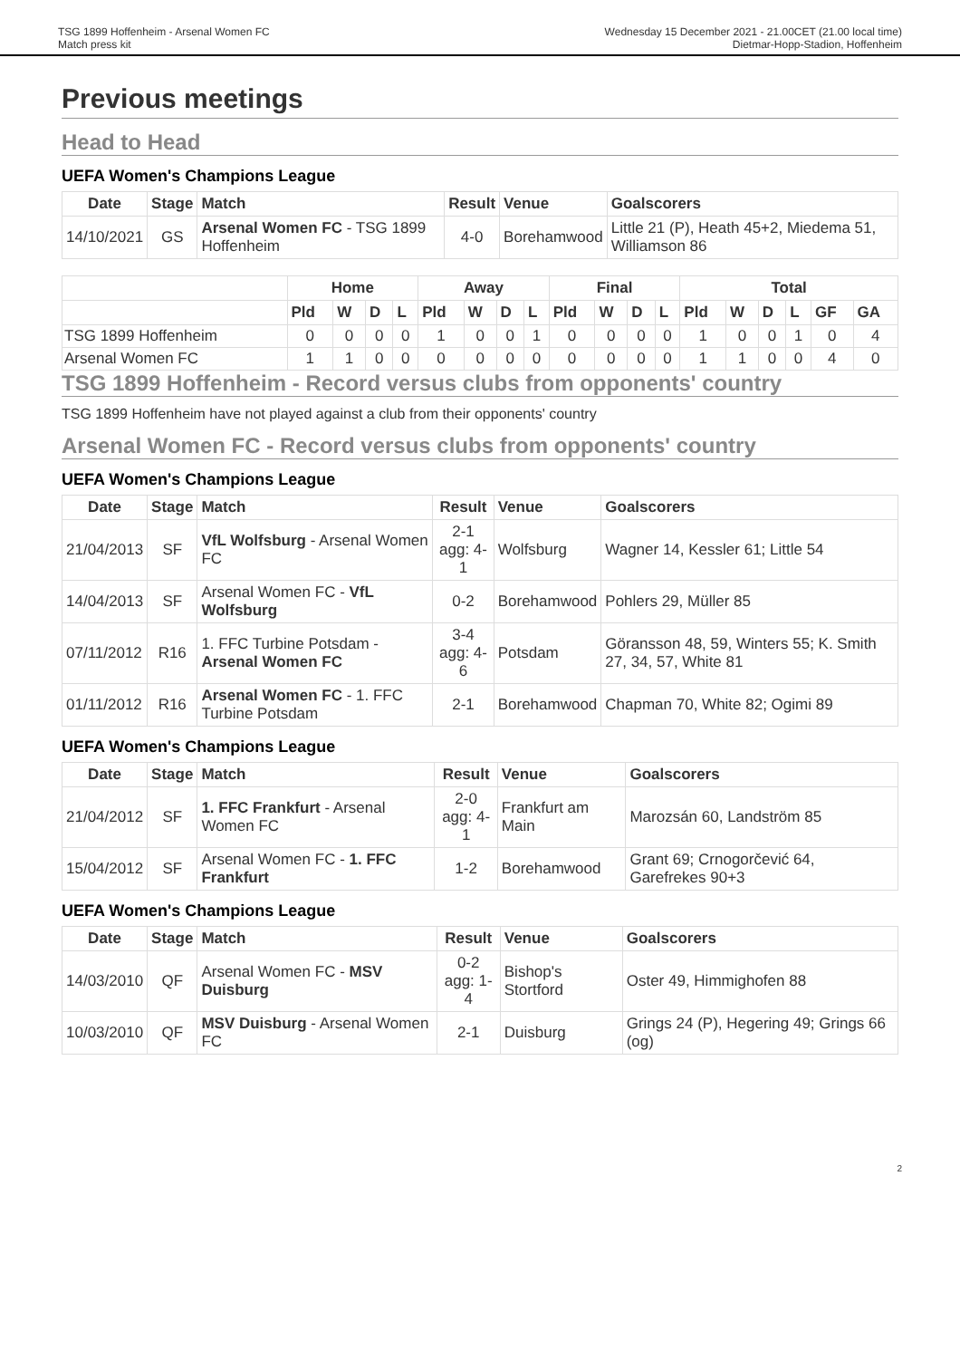TSG 1899 Hoffenheim - Arsenal Women FC
Match press kit
Wednesday 15 December 2021 - 21.00CET (21.00 local time)
Dietmar-Hopp-Stadion, Hoffenheim
Previous meetings
Head to Head
UEFA Women's Champions League
| Date | Stage | Match | Result | Venue | Goalscorers |
| --- | --- | --- | --- | --- | --- |
| 14/10/2021 | GS | Arsenal Women FC - TSG 1899 Hoffenheim | 4-0 | Borehamwood | Little 21 (P), Heath 45+2, Miedema 51, Williamson 86 |
| | Home | | | | Away | | | | Final | | | | Total | | | | | |
| --- | --- | --- | --- | --- | --- | --- | --- | --- | --- | --- | --- | --- | --- | --- | --- | --- | --- | --- |
| | Pld | W | D | L | Pld | W | D | L | Pld | W | D | L | Pld | W | D | L | GF | GA |
| TSG 1899 Hoffenheim | 0 | 0 | 0 | 0 | 1 | 0 | 0 | 1 | 0 | 0 | 0 | 0 | 1 | 0 | 0 | 1 | 0 | 4 |
| Arsenal Women FC | 1 | 1 | 0 | 0 | 0 | 0 | 0 | 0 | 0 | 0 | 0 | 0 | 1 | 1 | 0 | 0 | 4 | 0 |
TSG 1899 Hoffenheim - Record versus clubs from opponents' country
TSG 1899 Hoffenheim have not played against a club from their opponents' country
Arsenal Women FC - Record versus clubs from opponents' country
UEFA Women's Champions League
| Date | Stage | Match | Result | Venue | Goalscorers |
| --- | --- | --- | --- | --- | --- |
| 21/04/2013 | SF | VfL Wolfsburg - Arsenal Women FC | 2-1 agg: 4-1 | Wolfsburg | Wagner 14, Kessler 61; Little 54 |
| 14/04/2013 | SF | Arsenal Women FC - VfL Wolfsburg | 0-2 | Borehamwood | Pohlers 29, Müller 85 |
| 07/11/2012 | R16 | 1. FFC Turbine Potsdam - Arsenal Women FC | 3-4 agg: 4-6 | Potsdam | Göransson 48, 59, Winters 55; K. Smith 27, 34, 57, White 81 |
| 01/11/2012 | R16 | Arsenal Women FC - 1. FFC Turbine Potsdam | 2-1 | Borehamwood | Chapman 70, White 82; Ogimi 89 |
UEFA Women's Champions League
| Date | Stage | Match | Result | Venue | Goalscorers |
| --- | --- | --- | --- | --- | --- |
| 21/04/2012 | SF | 1. FFC Frankfurt - Arsenal Women FC | 2-0 agg: 4-1 | Frankfurt am Main | Marozsán 60, Landström 85 |
| 15/04/2012 | SF | Arsenal Women FC - 1. FFC Frankfurt | 1-2 | Borehamwood | Grant 69; Crnogorčević 64, Garefrekes 90+3 |
UEFA Women's Champions League
| Date | Stage | Match | Result | Venue | Goalscorers |
| --- | --- | --- | --- | --- | --- |
| 14/03/2010 | QF | Arsenal Women FC - MSV Duisburg | 0-2 agg: 1-4 | Bishop's Stortford | Oster 49, Himmighofen 88 |
| 10/03/2010 | QF | MSV Duisburg - Arsenal Women FC | 2-1 | Duisburg | Grings 24 (P), Hegering 49; Grings 66 (og) |
2